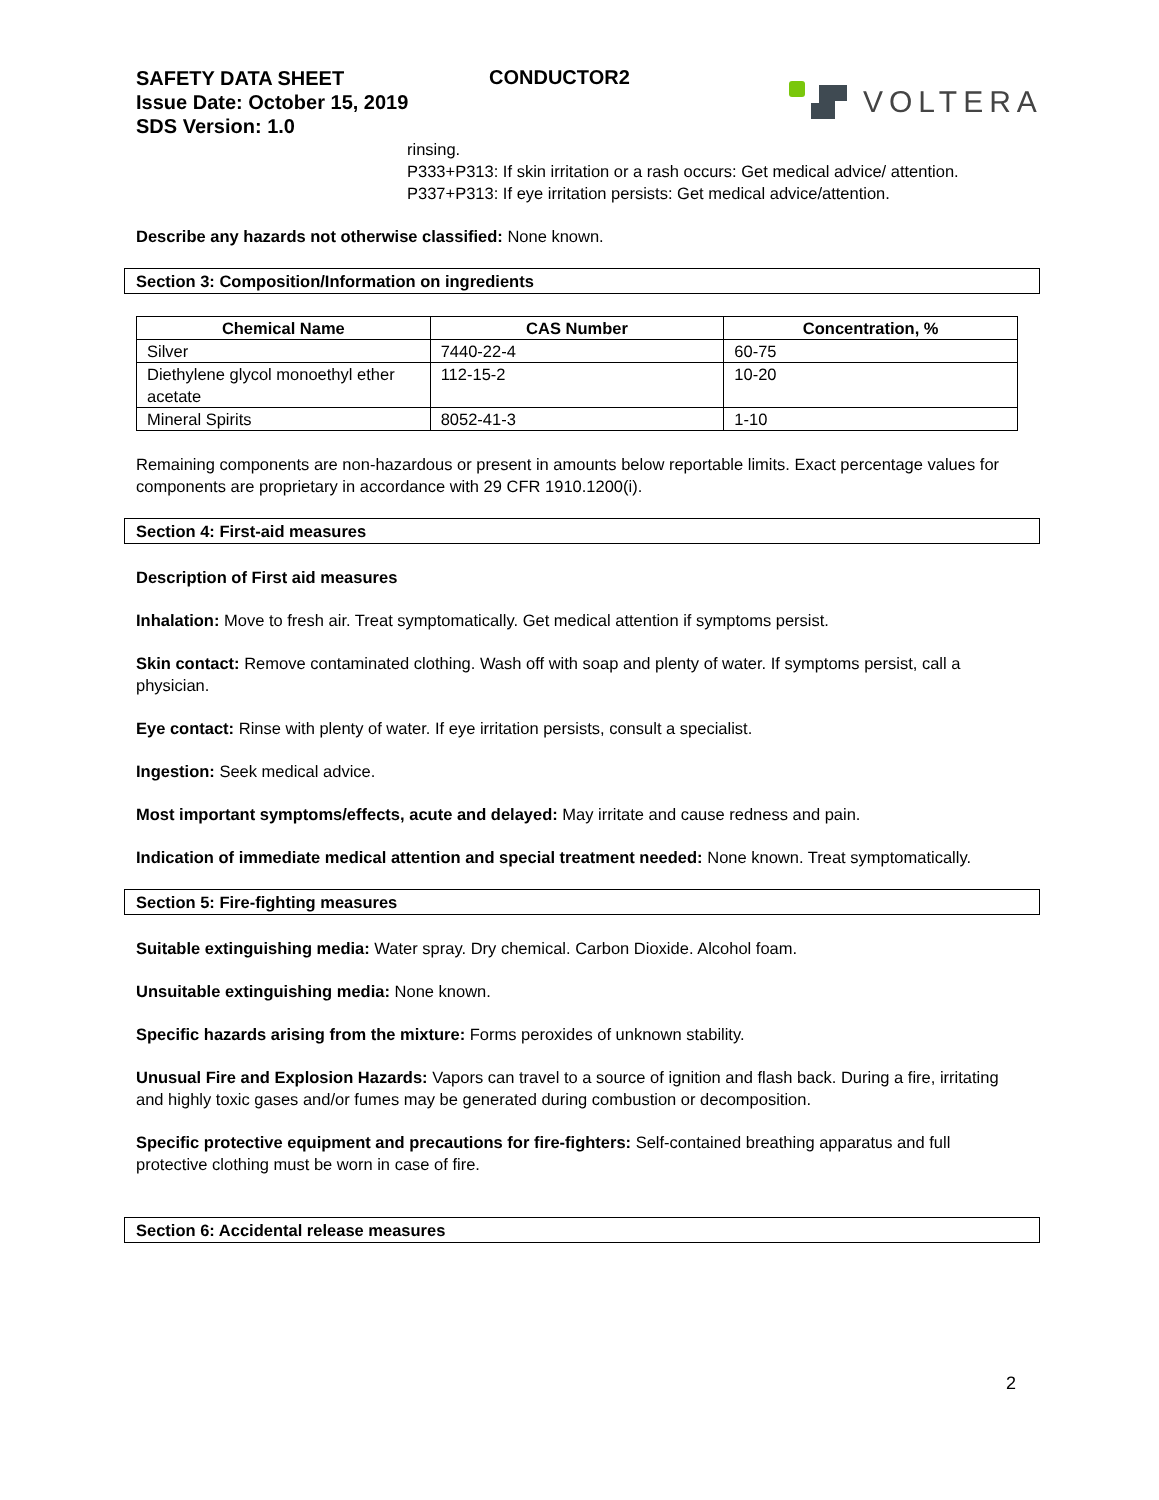SAFETY DATA SHEET
Issue Date: October 15, 2019
SDS Version: 1.0
CONDUCTOR2
VOLTERA
rinsing.
P333+P313: If skin irritation or a rash occurs: Get medical advice/ attention.
P337+P313: If eye irritation persists: Get medical advice/attention.
Describe any hazards not otherwise classified: None known.
Section 3: Composition/Information on ingredients
| Chemical Name | CAS Number | Concentration, % |
| --- | --- | --- |
| Silver | 7440-22-4 | 60-75 |
| Diethylene glycol monoethyl ether acetate | 112-15-2 | 10-20 |
| Mineral Spirits | 8052-41-3 | 1-10 |
Remaining components are non-hazardous or present in amounts below reportable limits. Exact percentage values for components are proprietary in accordance with 29 CFR 1910.1200(i).
Section 4: First-aid measures
Description of First aid measures
Inhalation: Move to fresh air. Treat symptomatically. Get medical attention if symptoms persist.
Skin contact: Remove contaminated clothing. Wash off with soap and plenty of water. If symptoms persist, call a physician.
Eye contact: Rinse with plenty of water. If eye irritation persists, consult a specialist.
Ingestion: Seek medical advice.
Most important symptoms/effects, acute and delayed: May irritate and cause redness and pain.
Indication of immediate medical attention and special treatment needed: None known. Treat symptomatically.
Section 5: Fire-fighting measures
Suitable extinguishing media: Water spray. Dry chemical. Carbon Dioxide. Alcohol foam.
Unsuitable extinguishing media: None known.
Specific hazards arising from the mixture: Forms peroxides of unknown stability.
Unusual Fire and Explosion Hazards: Vapors can travel to a source of ignition and flash back. During a fire, irritating and highly toxic gases and/or fumes may be generated during combustion or decomposition.
Specific protective equipment and precautions for fire-fighters: Self-contained breathing apparatus and full protective clothing must be worn in case of fire.
Section 6: Accidental release measures
2